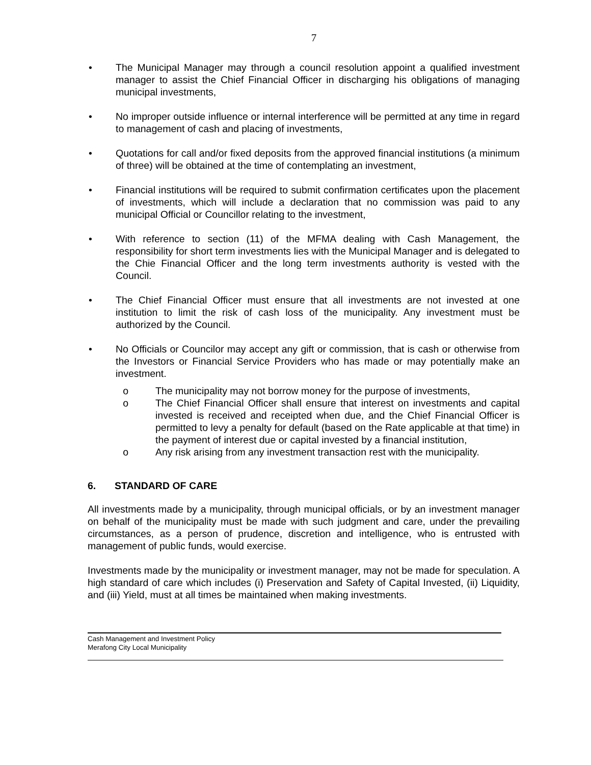7
• The Municipal Manager may through a council resolution appoint a qualified investment manager to assist the Chief Financial Officer in discharging his obligations of managing municipal investments,
• No improper outside influence or internal interference will be permitted at any time in regard to management of cash and placing of investments,
• Quotations for call and/or fixed deposits from the approved financial institutions (a minimum of three) will be obtained at the time of contemplating an investment,
• Financial institutions will be required to submit confirmation certificates upon the placement of investments, which will include a declaration that no commission was paid to any municipal Official or Councillor relating to the investment,
• With reference to section (11) of the MFMA dealing with Cash Management, the responsibility for short term investments lies with the Municipal Manager and is delegated to the Chie Financial Officer and the long term investments authority is vested with the Council.
• The Chief Financial Officer must ensure that all investments are not invested at one institution to limit the risk of cash loss of the municipality. Any investment must be authorized by the Council.
• No Officials or Councilor may accept any gift or commission, that is cash or otherwise from the Investors or Financial Service Providers who has made or may potentially make an investment.
o The municipality may not borrow money for the purpose of investments,
o The Chief Financial Officer shall ensure that interest on investments and capital invested is received and receipted when due, and the Chief Financial Officer is permitted to levy a penalty for default (based on the Rate applicable at that time) in the payment of interest due or capital invested by a financial institution,
o Any risk arising from any investment transaction rest with the municipality.
6. STANDARD OF CARE
All investments made by a municipality, through municipal officials, or by an investment manager on behalf of the municipality must be made with such judgment and care, under the prevailing circumstances, as a person of prudence, discretion and intelligence, who is entrusted with management of public funds, would exercise.
Investments made by the municipality or investment manager, may not be made for speculation. A high standard of care which includes (i) Preservation and Safety of Capital Invested, (ii) Liquidity, and (iii) Yield, must at all times be maintained when making investments.
Cash Management and Investment Policy
Merafong City Local Municipality